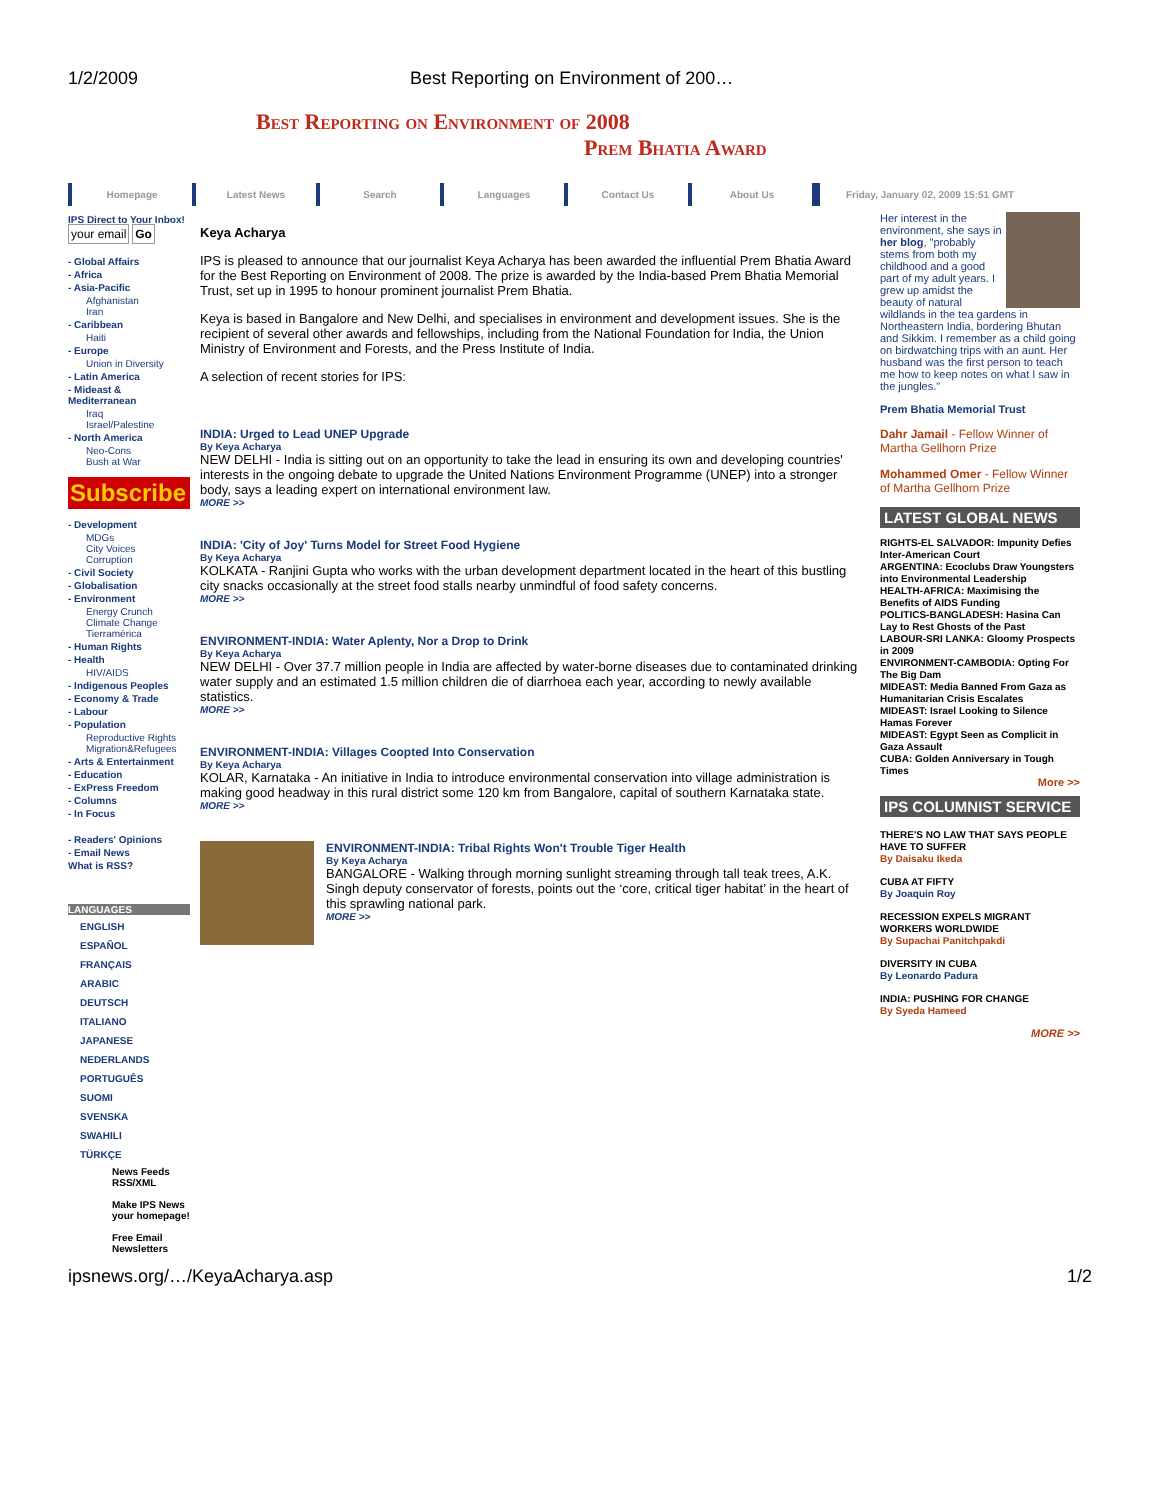1/2/2009 Best Reporting on Environment of 200…
Best Reporting on Environment of 2008
Prem Bhatia Award
Homepage Latest News Search Languages Contact Us About Us Friday, January 02, 2009 15:51 GMT
IPS Direct to Your Inbox!
your email Go
- Global Affairs
- Africa
- Asia-Pacific
Afghanistan
Iran
- Caribbean
Haiti
- Europe
Union in Diversity
- Latin America
- Mideast & Mediterranean
Iraq
Israel/Palestine
- North America
Neo-Cons
Bush at War
Subscribe
- Development
MDGs
City Voices
Corruption
- Civil Society
- Globalisation
- Environment
Energy Crunch
Climate Change
Tierramérica
- Human Rights
- Health
HIV/AIDS
- Indigenous Peoples
- Economy & Trade
- Labour
- Population
Reproductive Rights
Migration&Refugees
- Arts & Entertainment
- Education
- ExPress Freedom
- Columns
- In Focus
- Readers' Opinions
- Email News
What is RSS?
LANGUAGES
ENGLISH
ESPAÑOL
FRANÇAIS
ARABIC
DEUTSCH
ITALIANO
JAPANESE
NEDERLANDS
PORTUGUÊS
SUOMI
SVENSKA
SWAHILI
TÜRKÇE
News Feeds RSS/XML
Make IPS News your homepage!
Free Email Newsletters
Keya Acharya
IPS is pleased to announce that our journalist Keya Acharya has been awarded the influential Prem Bhatia Award for the Best Reporting on Environment of 2008. The prize is awarded by the India-based Prem Bhatia Memorial Trust, set up in 1995 to honour prominent journalist Prem Bhatia.
Keya is based in Bangalore and New Delhi, and specialises in environment and development issues. She is the recipient of several other awards and fellowships, including from the National Foundation for India, the Union Ministry of Environment and Forests, and the Press Institute of India.
A selection of recent stories for IPS:
INDIA: Urged to Lead UNEP Upgrade
By Keya Acharya
NEW DELHI - India is sitting out on an opportunity to take the lead in ensuring its own and developing countries' interests in the ongoing debate to upgrade the United Nations Environment Programme (UNEP) into a stronger body, says a leading expert on international environment law.
MORE >>
INDIA: 'City of Joy' Turns Model for Street Food Hygiene
By Keya Acharya
KOLKATA - Ranjini Gupta who works with the urban development department located in the heart of this bustling city snacks occasionally at the street food stalls nearby unmindful of food safety concerns.
MORE >>
ENVIRONMENT-INDIA: Water Aplenty, Nor a Drop to Drink
By Keya Acharya
NEW DELHI - Over 37.7 million people in India are affected by water-borne diseases due to contaminated drinking water supply and an estimated 1.5 million children die of diarrhoea each year, according to newly available statistics.
MORE >>
ENVIRONMENT-INDIA: Villages Coopted Into Conservation
By Keya Acharya
KOLAR, Karnataka - An initiative in India to introduce environmental conservation into village administration is making good headway in this rural district some 120 km from Bangalore, capital of southern Karnataka state.
MORE >>
ENVIRONMENT-INDIA: Tribal Rights Won't Trouble Tiger Health
By Keya Acharya
BANGALORE - Walking through morning sunlight streaming through tall teak trees, A.K. Singh deputy conservator of forests, points out the ‘core, critical tiger habitat’ in the heart of this sprawling national park.
MORE >>
Her interest in the environment, she says in her blog, "probably stems from both my childhood and a good part of my adult years. I grew up amidst the beauty of natural wildlands in the tea gardens in Northeastern India, bordering Bhutan and Sikkim. I remember as a child going on birdwatching trips with an aunt. Her husband was the first person to teach me how to keep notes on what I saw in the jungles."
Prem Bhatia Memorial Trust
Dahr Jamail - Fellow Winner of Martha Gellhorn Prize
Mohammed Omer - Fellow Winner of Martha Gellhorn Prize
LATEST GLOBAL NEWS
RIGHTS-EL SALVADOR: Impunity Defies Inter-American Court
ARGENTINA: Ecoclubs Draw Youngsters into Environmental Leadership
HEALTH-AFRICA: Maximising the Benefits of AIDS Funding
POLITICS-BANGLADESH: Hasina Can Lay to Rest Ghosts of the Past
LABOUR-SRI LANKA: Gloomy Prospects in 2009
ENVIRONMENT-CAMBODIA: Opting For The Big Dam
MIDEAST: Media Banned From Gaza as Humanitarian Crisis Escalates
MIDEAST: Israel Looking to Silence Hamas Forever
MIDEAST: Egypt Seen as Complicit in Gaza Assault
CUBA: Golden Anniversary in Tough Times
More >>
IPS COLUMNIST SERVICE
THERE'S NO LAW THAT SAYS PEOPLE HAVE TO SUFFER
By Daisaku Ikeda
CUBA AT FIFTY
By Joaquin Roy
RECESSION EXPELS MIGRANT WORKERS WORLDWIDE
By Supachai Panitchpakdi
DIVERSITY IN CUBA
By Leonardo Padura
INDIA: PUSHING FOR CHANGE
By Syeda Hameed
MORE >>
ipsnews.org/…/KeyaAcharya.asp 1/2